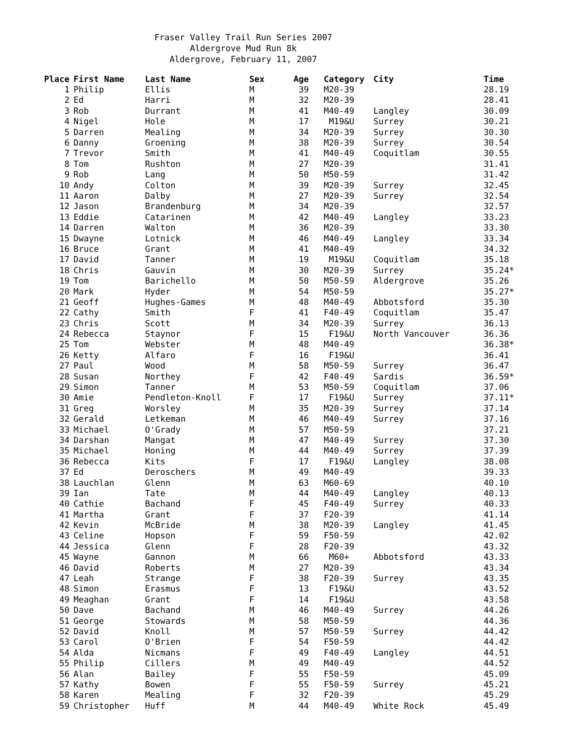Fraser Valley Trail Run Series 2007
Aldergrove Mud Run 8k
Aldergrove, February 11, 2007
| Place | First Name | Last Name | Sex | Age | Category | City | Time |
| --- | --- | --- | --- | --- | --- | --- | --- |
| 1 | Philip | Ellis | M | 39 | M20-39 | | 28.19 |
| 2 | Ed | Harri | M | 32 | M20-39 | | 28.41 |
| 3 | Rob | Durrant | M | 41 | M40-49 | Langley | 30.09 |
| 4 | Nigel | Hole | M | 17 | M19&U | Surrey | 30.21 |
| 5 | Darren | Mealing | M | 34 | M20-39 | Surrey | 30.30 |
| 6 | Danny | Groening | M | 38 | M20-39 | Surrey | 30.54 |
| 7 | Trevor | Smith | M | 41 | M40-49 | Coquitlam | 30.55 |
| 8 | Tom | Rushton | M | 27 | M20-39 | | 31.41 |
| 9 | Rob | Lang | M | 50 | M50-59 | | 31.42 |
| 10 | Andy | Colton | M | 39 | M20-39 | Surrey | 32.45 |
| 11 | Aaron | Dalby | M | 27 | M20-39 | Surrey | 32.54 |
| 12 | Jason | Brandenburg | M | 34 | M20-39 | | 32.57 |
| 13 | Eddie | Catarinen | M | 42 | M40-49 | Langley | 33.23 |
| 14 | Darren | Walton | M | 36 | M20-39 | | 33.30 |
| 15 | Dwayne | Lotnick | M | 46 | M40-49 | Langley | 33.34 |
| 16 | Bruce | Grant | M | 41 | M40-49 | | 34.32 |
| 17 | David | Tanner | M | 19 | M19&U | Coquitlam | 35.18 |
| 18 | Chris | Gauvin | M | 30 | M20-39 | Surrey | 35.24* |
| 19 | Tom | Barichello | M | 50 | M50-59 | Aldergrove | 35.26 |
| 20 | Mark | Hyder | M | 54 | M50-59 | | 35.27* |
| 21 | Geoff | Hughes-Games | M | 48 | M40-49 | Abbotsford | 35.30 |
| 22 | Cathy | Smith | F | 41 | F40-49 | Coquitlam | 35.47 |
| 23 | Chris | Scott | M | 34 | M20-39 | Surrey | 36.13 |
| 24 | Rebecca | Staynor | F | 15 | F19&U | North Vancouver | 36.36 |
| 25 | Tom | Webster | M | 48 | M40-49 | | 36.38* |
| 26 | Ketty | Alfaro | F | 16 | F19&U | | 36.41 |
| 27 | Paul | Wood | M | 58 | M50-59 | Surrey | 36.47 |
| 28 | Susan | Northey | F | 42 | F40-49 | Sardis | 36.59* |
| 29 | Simon | Tanner | M | 53 | M50-59 | Coquitlam | 37.06 |
| 30 | Amie | Pendleton-Knoll | F | 17 | F19&U | Surrey | 37.11* |
| 31 | Greg | Worsley | M | 35 | M20-39 | Surrey | 37.14 |
| 32 | Gerald | Letkeman | M | 46 | M40-49 | Surrey | 37.16 |
| 33 | Michael | O'Grady | M | 57 | M50-59 | | 37.21 |
| 34 | Darshan | Mangat | M | 47 | M40-49 | Surrey | 37.30 |
| 35 | Michael | Honing | M | 44 | M40-49 | Surrey | 37.39 |
| 36 | Rebecca | Kits | F | 17 | F19&U | Langley | 38.08 |
| 37 | Ed | Deroschers | M | 49 | M40-49 | | 39.33 |
| 38 | Lauchlan | Glenn | M | 63 | M60-69 | | 40.10 |
| 39 | Ian | Tate | M | 44 | M40-49 | Langley | 40.13 |
| 40 | Cathie | Bachand | F | 45 | F40-49 | Surrey | 40.33 |
| 41 | Martha | Grant | F | 37 | F20-39 | | 41.14 |
| 42 | Kevin | McBride | M | 38 | M20-39 | Langley | 41.45 |
| 43 | Celine | Hopson | F | 59 | F50-59 | | 42.02 |
| 44 | Jessica | Glenn | F | 28 | F20-39 | | 43.32 |
| 45 | Wayne | Gannon | M | 66 | M60+ | Abbotsford | 43.33 |
| 46 | David | Roberts | M | 27 | M20-39 | | 43.34 |
| 47 | Leah | Strange | F | 38 | F20-39 | Surrey | 43.35 |
| 48 | Simon | Erasmus | F | 13 | F19&U | | 43.52 |
| 49 | Meaghan | Grant | F | 14 | F19&U | | 43.58 |
| 50 | Dave | Bachand | M | 46 | M40-49 | Surrey | 44.26 |
| 51 | George | Stowards | M | 58 | M50-59 | | 44.36 |
| 52 | David | Knoll | M | 57 | M50-59 | Surrey | 44.42 |
| 53 | Carol | O'Brien | F | 54 | F50-59 | | 44.42 |
| 54 | Alda | Nicmans | F | 49 | F40-49 | Langley | 44.51 |
| 55 | Philip | Cillers | M | 49 | M40-49 | | 44.52 |
| 56 | Alan | Bailey | F | 55 | F50-59 | | 45.09 |
| 57 | Kathy | Bowen | F | 55 | F50-59 | Surrey | 45.21 |
| 58 | Karen | Mealing | F | 32 | F20-39 | | 45.29 |
| 59 | Christopher | Huff | M | 44 | M40-49 | White Rock | 45.49 |